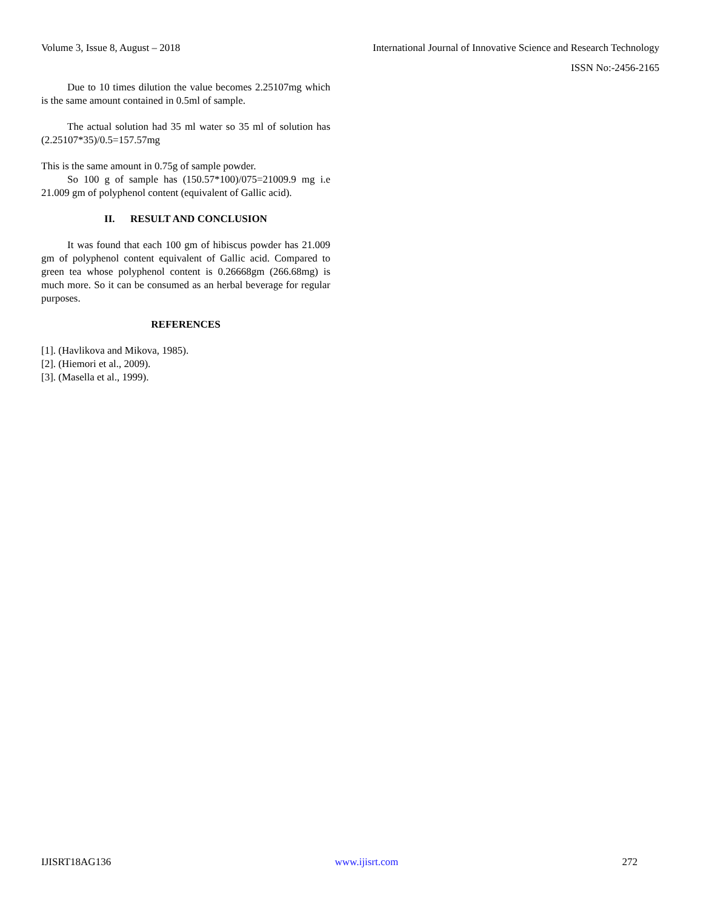Volume 3, Issue 8, August – 2018 International Journal of Innovative Science and Research Technology
ISSN No:-2456-2165
Due to 10 times dilution the value becomes 2.25107mg which is the same amount contained in 0.5ml of sample.
The actual solution had 35 ml water so 35 ml of solution has (2.25107*35)/0.5=157.57mg
This is the same amount in 0.75g of sample powder.
So 100 g of sample has (150.57*100)/075=21009.9 mg i.e 21.009 gm of polyphenol content (equivalent of Gallic acid).
II. RESULT AND CONCLUSION
It was found that each 100 gm of hibiscus powder has 21.009 gm of polyphenol content equivalent of Gallic acid. Compared to green tea whose polyphenol content is 0.26668gm (266.68mg) is much more. So it can be consumed as an herbal beverage for regular purposes.
REFERENCES
[1]. (Havlikova and Mikova, 1985).
[2]. (Hiemori et al., 2009).
[3]. (Masella et al., 1999).
IJISRT18AG136 www.ijisrt.com 272